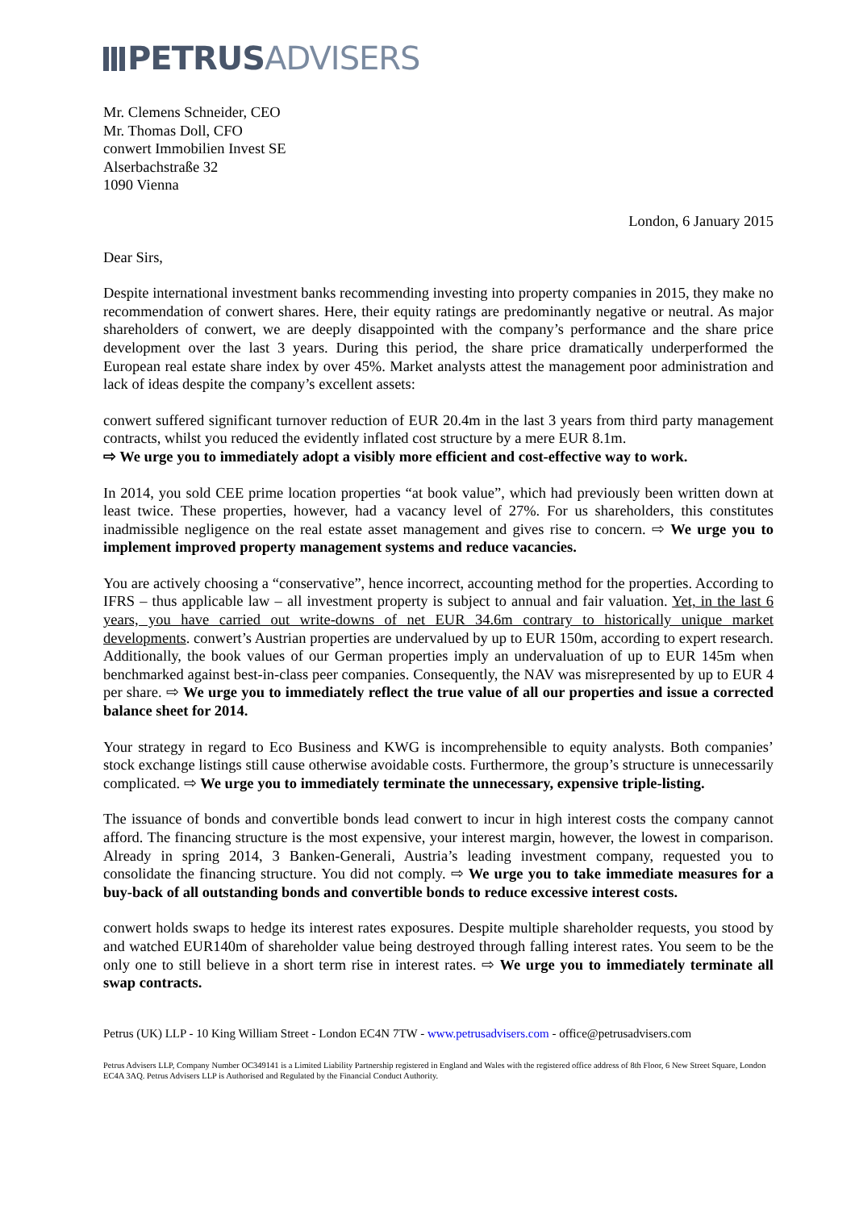PETRUSADVISERS
Mr. Clemens Schneider, CEO
Mr. Thomas Doll, CFO
conwert Immobilien Invest SE
Alserbachstraße 32
1090 Vienna
London, 6 January 2015
Dear Sirs,
Despite international investment banks recommending investing into property companies in 2015, they make no recommendation of conwert shares. Here, their equity ratings are predominantly negative or neutral. As major shareholders of conwert, we are deeply disappointed with the company’s performance and the share price development over the last 3 years. During this period, the share price dramatically underperformed the European real estate share index by over 45%. Market analysts attest the management poor administration and lack of ideas despite the company’s excellent assets:
conwert suffered significant turnover reduction of EUR 20.4m in the last 3 years from third party management contracts, whilst you reduced the evidently inflated cost structure by a mere EUR 8.1m.
⇨ We urge you to immediately adopt a visibly more efficient and cost-effective way to work.
In 2014, you sold CEE prime location properties “at book value”, which had previously been written down at least twice. These properties, however, had a vacancy level of 27%. For us shareholders, this constitutes inadmissible negligence on the real estate asset management and gives rise to concern. ⇨ We urge you to implement improved property management systems and reduce vacancies.
You are actively choosing a “conservative”, hence incorrect, accounting method for the properties. According to IFRS – thus applicable law – all investment property is subject to annual and fair valuation. Yet, in the last 6 years, you have carried out write-downs of net EUR 34.6m contrary to historically unique market developments. conwert’s Austrian properties are undervalued by up to EUR 150m, according to expert research. Additionally, the book values of our German properties imply an undervaluation of up to EUR 145m when benchmarked against best-in-class peer companies. Consequently, the NAV was misrepresented by up to EUR 4 per share. ⇨ We urge you to immediately reflect the true value of all our properties and issue a corrected balance sheet for 2014.
Your strategy in regard to Eco Business and KWG is incomprehensible to equity analysts. Both companies’ stock exchange listings still cause otherwise avoidable costs. Furthermore, the group’s structure is unnecessarily complicated. ⇨ We urge you to immediately terminate the unnecessary, expensive triple-listing.
The issuance of bonds and convertible bonds lead conwert to incur in high interest costs the company cannot afford. The financing structure is the most expensive, your interest margin, however, the lowest in comparison. Already in spring 2014, 3 Banken-Generali, Austria’s leading investment company, requested you to consolidate the financing structure. You did not comply. ⇨ We urge you to take immediate measures for a buy-back of all outstanding bonds and convertible bonds to reduce excessive interest costs.
conwert holds swaps to hedge its interest rates exposures. Despite multiple shareholder requests, you stood by and watched EUR140m of shareholder value being destroyed through falling interest rates. You seem to be the only one to still believe in a short term rise in interest rates. ⇨ We urge you to immediately terminate all swap contracts.
Petrus (UK) LLP - 10 King William Street - London EC4N 7TW - www.petrusadvisers.com - office@petrusadvisers.com
Petrus Advisers LLP, Company Number OC349141 is a Limited Liability Partnership registered in England and Wales with the registered office address of 8th Floor, 6 New Street Square, London EC4A 3AQ. Petrus Advisers LLP is Authorised and Regulated by the Financial Conduct Authority.